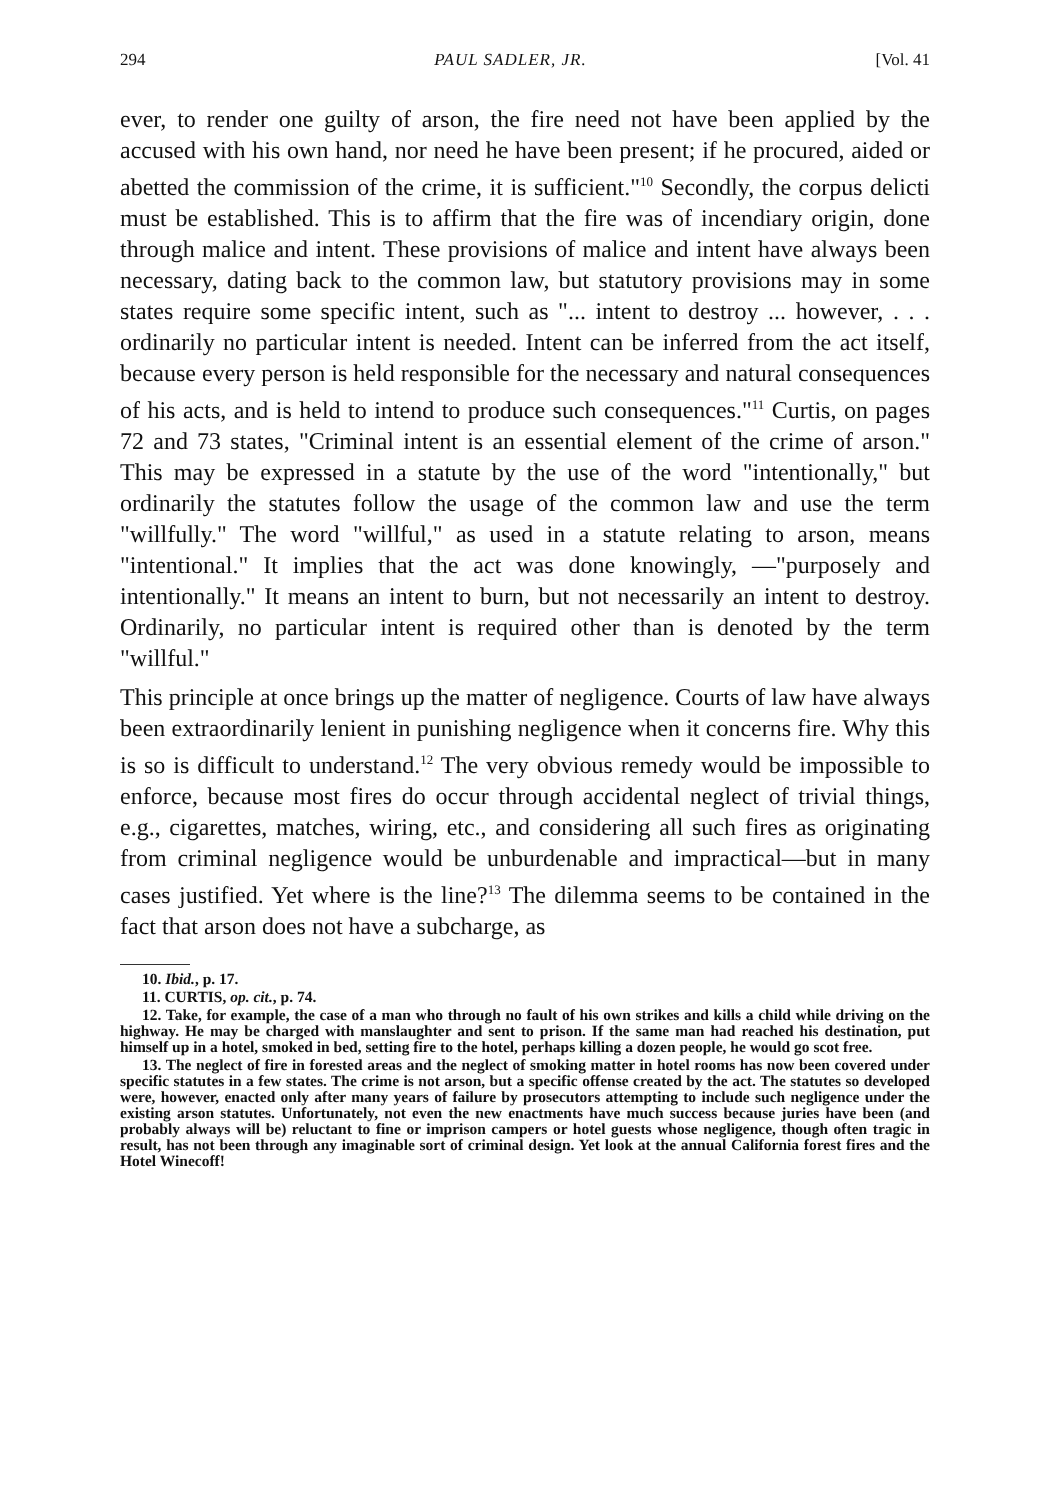294 PAUL SADLER, JR. [Vol. 41
ever, to render one guilty of arson, the fire need not have been applied by the accused with his own hand, nor need he have been present; if he procured, aided or abetted the commission of the crime, it is sufficient."<sup>10</sup> Secondly, the corpus delicti must be established. This is to affirm that the fire was of incendiary origin, done through malice and intent. These provisions of malice and intent have always been necessary, dating back to the common law, but statutory provisions may in some states require some specific intent, such as "... intent to destroy ... however, . . . ordinarily no particular intent is needed. Intent can be inferred from the act itself, because every person is held responsible for the necessary and natural consequences of his acts, and is held to intend to produce such consequences."<sup>11</sup> Curtis, on pages 72 and 73 states, "Criminal intent is an essential element of the crime of arson." This may be expressed in a statute by the use of the word "intentionally," but ordinarily the statutes follow the usage of the common law and use the term "willfully." The word "willful," as used in a statute relating to arson, means "intentional." It implies that the act was done knowingly, —"purposely and intentionally." It means an intent to burn, but not necessarily an intent to destroy. Ordinarily, no particular intent is required other than is denoted by the term "willful."
This principle at once brings up the matter of negligence. Courts of law have always been extraordinarily lenient in punishing negligence when it concerns fire. Why this is so is difficult to understand.<sup>12</sup> The very obvious remedy would be impossible to enforce, because most fires do occur through accidental neglect of trivial things, e.g., cigarettes, matches, wiring, etc., and considering all such fires as originating from criminal negligence would be unburdenable and impractical—but in many cases justified. Yet where is the line?<sup>13</sup> The dilemma seems to be contained in the fact that arson does not have a subcharge, as
10. Ibid., p. 17.
11. CURTIS, op. cit., p. 74.
12. Take, for example, the case of a man who through no fault of his own strikes and kills a child while driving on the highway. He may be charged with manslaughter and sent to prison. If the same man had reached his destination, put himself up in a hotel, smoked in bed, setting fire to the hotel, perhaps killing a dozen people, he would go scot free.
13. The neglect of fire in forested areas and the neglect of smoking matter in hotel rooms has now been covered under specific statutes in a few states. The crime is not arson, but a specific offense created by the act. The statutes so developed were, however, enacted only after many years of failure by prosecutors attempting to include such negligence under the existing arson statutes. Unfortunately, not even the new enactments have much success because juries have been (and probably always will be) reluctant to fine or imprison campers or hotel guests whose negligence, though often tragic in result, has not been through any imaginable sort of criminal design. Yet look at the annual California forest fires and the Hotel Winecoff!